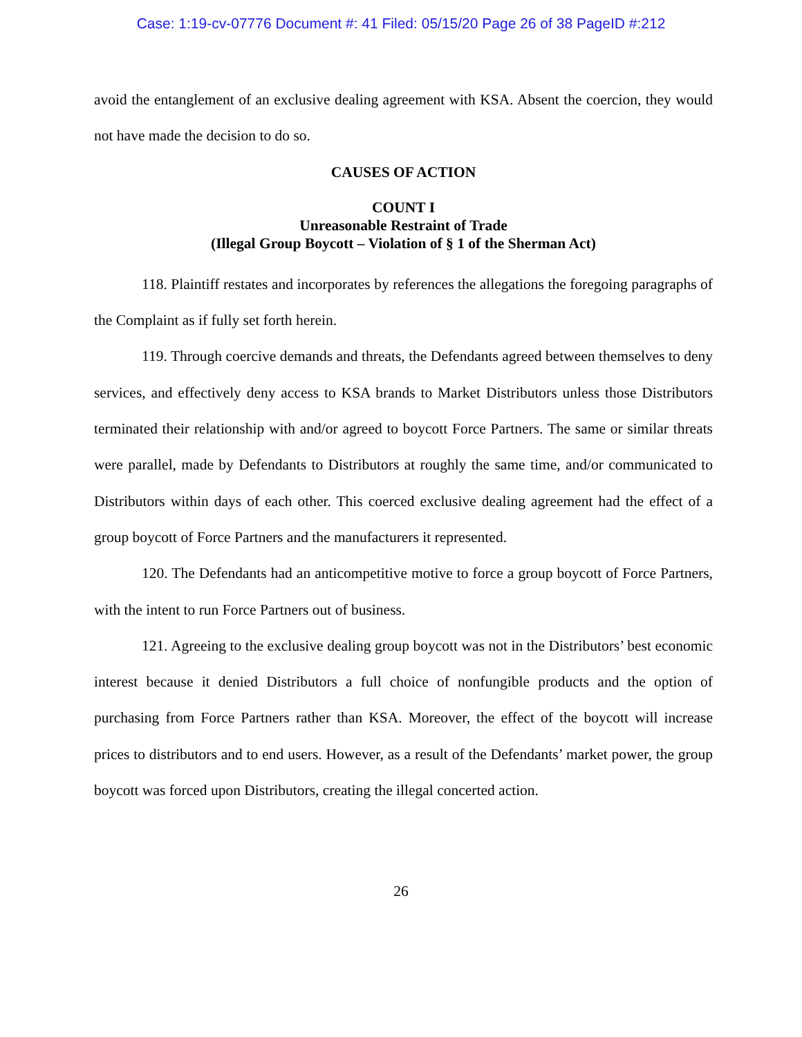Case: 1:19-cv-07776 Document #: 41 Filed: 05/15/20 Page 26 of 38 PageID #:212
avoid the entanglement of an exclusive dealing agreement with KSA. Absent the coercion, they would not have made the decision to do so.
CAUSES OF ACTION
COUNT I
Unreasonable Restraint of Trade
(Illegal Group Boycott – Violation of § 1 of the Sherman Act)
118. Plaintiff restates and incorporates by references the allegations the foregoing paragraphs of the Complaint as if fully set forth herein.
119. Through coercive demands and threats, the Defendants agreed between themselves to deny services, and effectively deny access to KSA brands to Market Distributors unless those Distributors terminated their relationship with and/or agreed to boycott Force Partners. The same or similar threats were parallel, made by Defendants to Distributors at roughly the same time, and/or communicated to Distributors within days of each other. This coerced exclusive dealing agreement had the effect of a group boycott of Force Partners and the manufacturers it represented.
120. The Defendants had an anticompetitive motive to force a group boycott of Force Partners, with the intent to run Force Partners out of business.
121. Agreeing to the exclusive dealing group boycott was not in the Distributors’ best economic interest because it denied Distributors a full choice of nonfungible products and the option of purchasing from Force Partners rather than KSA. Moreover, the effect of the boycott will increase prices to distributors and to end users. However, as a result of the Defendants’ market power, the group boycott was forced upon Distributors, creating the illegal concerted action.
26